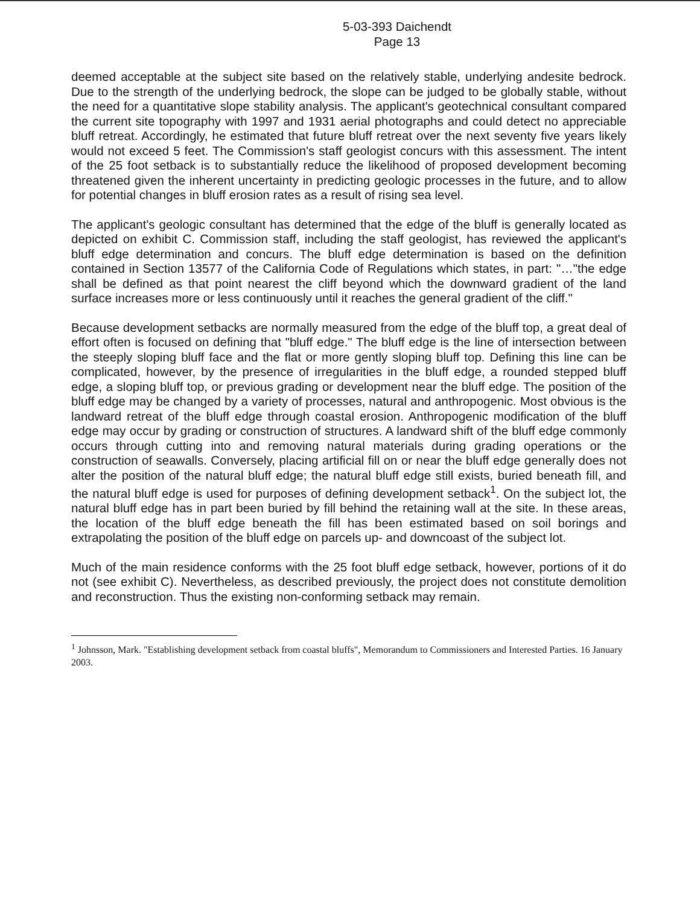5-03-393 Daichendt
Page 13
deemed acceptable at the subject site based on the relatively stable, underlying andesite bedrock. Due to the strength of the underlying bedrock, the slope can be judged to be globally stable, without the need for a quantitative slope stability analysis. The applicant's geotechnical consultant compared the current site topography with 1997 and 1931 aerial photographs and could detect no appreciable bluff retreat. Accordingly, he estimated that future bluff retreat over the next seventy five years likely would not exceed 5 feet. The Commission's staff geologist concurs with this assessment. The intent of the 25 foot setback is to substantially reduce the likelihood of proposed development becoming threatened given the inherent uncertainty in predicting geologic processes in the future, and to allow for potential changes in bluff erosion rates as a result of rising sea level.
The applicant's geologic consultant has determined that the edge of the bluff is generally located as depicted on exhibit C. Commission staff, including the staff geologist, has reviewed the applicant's bluff edge determination and concurs. The bluff edge determination is based on the definition contained in Section 13577 of the California Code of Regulations which states, in part: "…"the edge shall be defined as that point nearest the cliff beyond which the downward gradient of the land surface increases more or less continuously until it reaches the general gradient of the cliff."
Because development setbacks are normally measured from the edge of the bluff top, a great deal of effort often is focused on defining that "bluff edge." The bluff edge is the line of intersection between the steeply sloping bluff face and the flat or more gently sloping bluff top. Defining this line can be complicated, however, by the presence of irregularities in the bluff edge, a rounded stepped bluff edge, a sloping bluff top, or previous grading or development near the bluff edge. The position of the bluff edge may be changed by a variety of processes, natural and anthropogenic. Most obvious is the landward retreat of the bluff edge through coastal erosion. Anthropogenic modification of the bluff edge may occur by grading or construction of structures. A landward shift of the bluff edge commonly occurs through cutting into and removing natural materials during grading operations or the construction of seawalls. Conversely, placing artificial fill on or near the bluff edge generally does not alter the position of the natural bluff edge; the natural bluff edge still exists, buried beneath fill, and the natural bluff edge is used for purposes of defining development setback<sup>1</sup>. On the subject lot, the natural bluff edge has in part been buried by fill behind the retaining wall at the site. In these areas, the location of the bluff edge beneath the fill has been estimated based on soil borings and extrapolating the position of the bluff edge on parcels up- and downcoast of the subject lot.
Much of the main residence conforms with the 25 foot bluff edge setback, however, portions of it do not (see exhibit C). Nevertheless, as described previously, the project does not constitute demolition and reconstruction. Thus the existing non-conforming setback may remain.
<sup>1</sup> Johnsson, Mark. "Establishing development setback from coastal bluffs", Memorandum to Commissioners and Interested Parties. 16 January 2003.